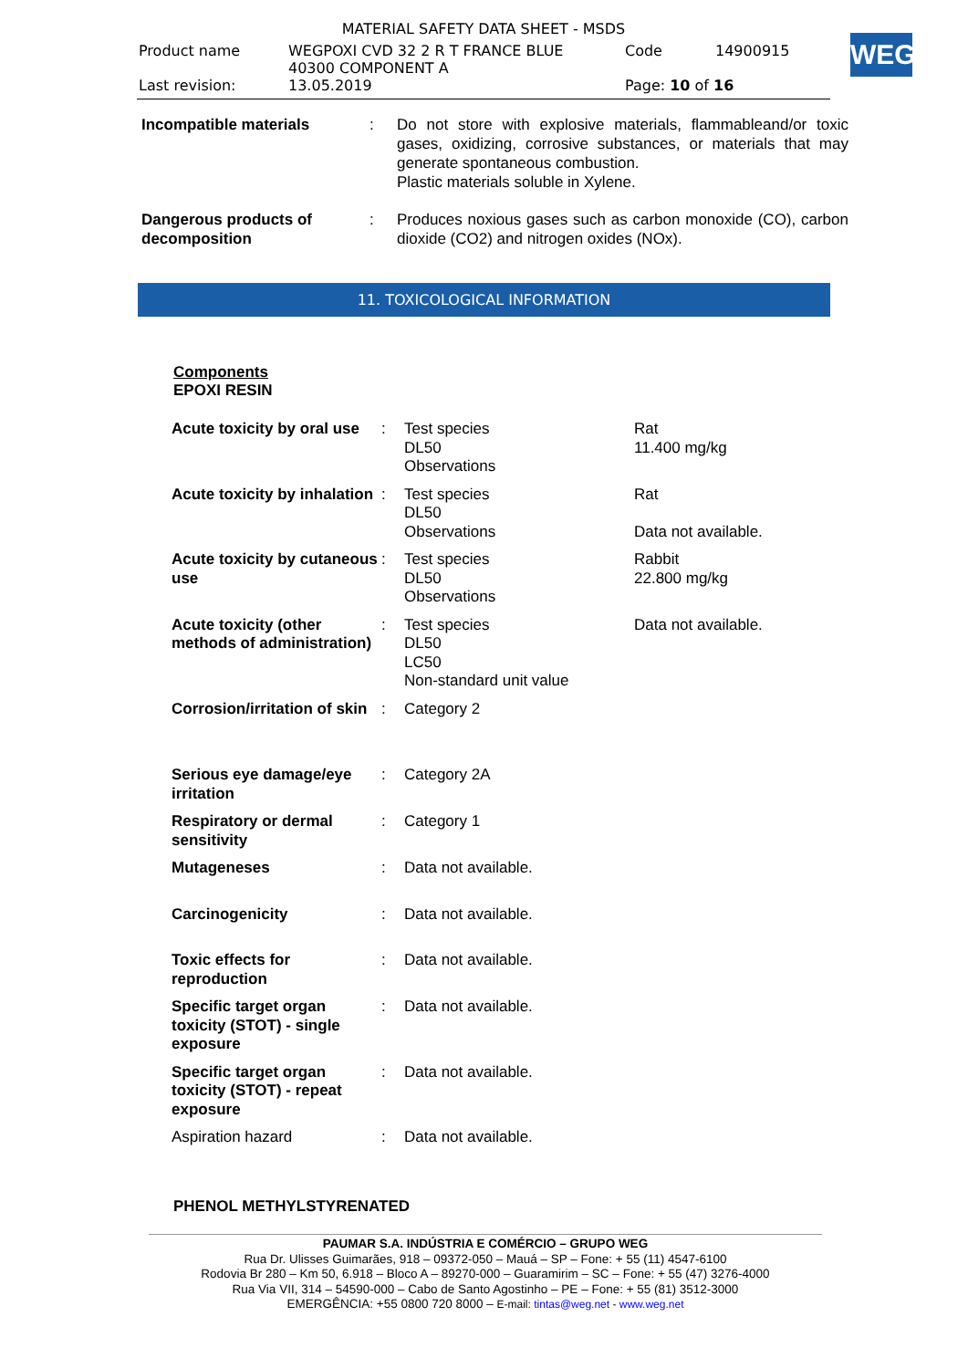| MATERIAL SAFETY DATA SHEET - MSDS | | | |
| Product name | WEGPOXI CVD 32 2 R T FRANCE BLUE 40300 COMPONENT A | Code | 14900915 |
| Last revision: | 13.05.2019 | Page: 10 of 16 | |
WEG
| Incompatible materials | : | Do not store with explosive materials, flammableand/or toxic gases, oxidizing, corrosive substances, or materials that may generate spontaneous combustion. Plastic materials soluble in Xylene. |
| Dangerous products of decomposition | : | Produces noxious gases such as carbon monoxide (CO), carbon dioxide (CO2) and nitrogen oxides (NOx). |
11. TOXICOLOGICAL INFORMATION
Components
EPOXI RESIN
| Acute toxicity by oral use | : | Test species DL50 Observations | Rat 11.400 mg/kg |
| Acute toxicity by inhalation | : | Test species DL50 Observations | Rat Data not available. |
| Acute toxicity by cutaneous use | : | Test species DL50 Observations | Rabbit 22.800 mg/kg |
| Acute toxicity (other methods of administration) | : | Test species DL50 LC50 Non-standard unit value | Data not available. |
| Corrosion/irritation of skin | : | Category 2 | |
| Serious eye damage/eye irritation | : | Category 2A | |
| Respiratory or dermal sensitivity | : | Category 1 | |
| Mutageneses | : | Data not available. | |
| Carcinogenicity | : | Data not available. | |
| Toxic effects for reproduction | : | Data not available. | |
| Specific target organ toxicity (STOT) - single exposure | : | Data not available. | |
| Specific target organ toxicity (STOT) - repeat exposure | : | Data not available. | |
| Aspiration hazard | : | Data not available. | |
PHENOL METHYLSTYRENATED
PAUMAR S.A. INDÚSTRIA E COMÉRCIO – GRUPO WEG
Rua Dr. Ulisses Guimarães, 918 – 09372-050 – Mauá – SP – Fone: + 55 (11) 4547-6100
Rodovia Br 280 – Km 50, 6.918 – Bloco A – 89270-000 – Guaramirim – SC – Fone: + 55 (47) 3276-4000
Rua Via VII, 314 – 54590-000 – Cabo de Santo Agostinho – PE – Fone: + 55 (81) 3512-3000
EMERGÊNCIA: +55 0800 720 8000 – E-mail: tintas@weg.net - www.weg.net